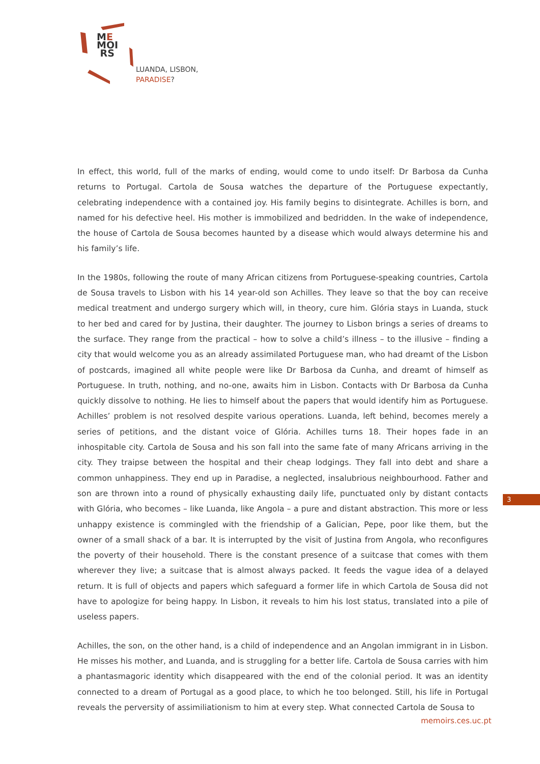ME
MOI
RS
LUANDA, LISBON,
PARADISE?
In effect, this world, full of the marks of ending, would come to undo itself: Dr Barbosa da Cunha returns to Portugal. Cartola de Sousa watches the departure of the Portuguese expectantly, celebrating independence with a contained joy. His family begins to disintegrate. Achilles is born, and named for his defective heel. His mother is immobilized and bedridden. In the wake of independence, the house of Cartola de Sousa becomes haunted by a disease which would always determine his and his family’s life.
In the 1980s, following the route of many African citizens from Portuguese-speaking countries, Cartola de Sousa travels to Lisbon with his 14 year-old son Achilles. They leave so that the boy can receive medical treatment and undergo surgery which will, in theory, cure him. Glória stays in Luanda, stuck to her bed and cared for by Justina, their daughter. The journey to Lisbon brings a series of dreams to the surface. They range from the practical – how to solve a child’s illness – to the illusive – finding a city that would welcome you as an already assimilated Portuguese man, who had dreamt of the Lisbon of postcards, imagined all white people were like Dr Barbosa da Cunha, and dreamt of himself as Portuguese. In truth, nothing, and no-one, awaits him in Lisbon. Contacts with Dr Barbosa da Cunha quickly dissolve to nothing. He lies to himself about the papers that would identify him as Portuguese. Achilles’ problem is not resolved despite various operations. Luanda, left behind, becomes merely a series of petitions, and the distant voice of Glória. Achilles turns 18. Their hopes fade in an inhospitable city. Cartola de Sousa and his son fall into the same fate of many Africans arriving in the city. They traipse between the hospital and their cheap lodgings. They fall into debt and share a common unhappiness. They end up in Paradise, a neglected, insalubrious neighbourhood. Father and son are thrown into a round of physically exhausting daily life, punctuated only by distant contacts with Glória, who becomes – like Luanda, like Angola – a pure and distant abstraction. This more or less unhappy existence is commingled with the friendship of a Galician, Pepe, poor like them, but the owner of a small shack of a bar. It is interrupted by the visit of Justina from Angola, who reconfigures the poverty of their household. There is the constant presence of a suitcase that comes with them wherever they live; a suitcase that is almost always packed. It feeds the vague idea of a delayed return. It is full of objects and papers which safeguard a former life in which Cartola de Sousa did not have to apologize for being happy. In Lisbon, it reveals to him his lost status, translated into a pile of useless papers.
Achilles, the son, on the other hand, is a child of independence and an Angolan immigrant in in Lisbon. He misses his mother, and Luanda, and is struggling for a better life. Cartola de Sousa carries with him a phantasmagoric identity which disappeared with the end of the colonial period. It was an identity connected to a dream of Portugal as a good place, to which he too belonged. Still, his life in Portugal reveals the perversity of assimiliationism to him at every step. What connected Cartola de Sousa to
3
memoirs.ces.uc.pt